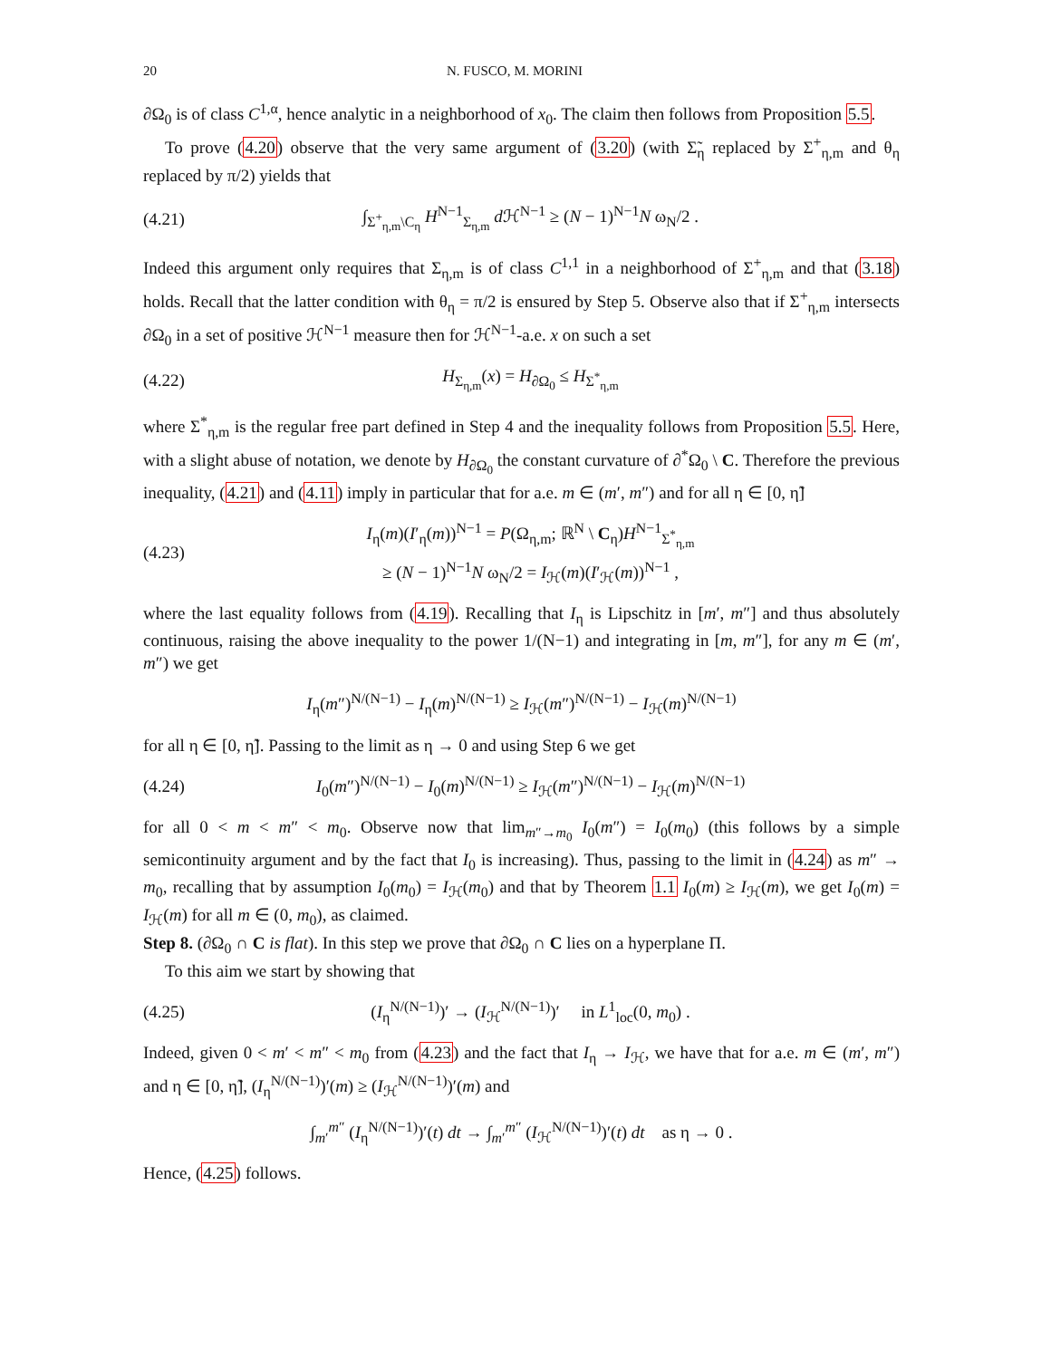20 N. FUSCO, M. MORINI
∂Ω<sub>0</sub> is of class C<sup>1,α</sup>, hence analytic in a neighborhood of x<sub>0</sub>. The claim then follows from Proposition 5.5.
To prove (4.20) observe that the very same argument of (3.20) (with Σ̃<sub>η</sub> replaced by Σ<sup>+</sup><sub>η,m</sub> and θ<sub>η</sub> replaced by π/2) yields that
(4.21) ∫<sub>Σ<sup>+</sup><sub>η,m</sub>\C<sub>η</sub></sub> H<sup>N−1</sup><sub>Σ<sub>η,m</sub></sub> d ℋ<sup>N−1</sup> ≥ (N − 1)<sup>N−1</sup>N ω<sub>N</sub>/2 .
Indeed this argument only requires that Σ<sub>η,m</sub> is of class C<sup>1,1</sup> in a neighborhood of Σ<sup>+</sup><sub>η,m</sub> and that (3.18) holds. Recall that the latter condition with θ<sub>η</sub> = π/2 is ensured by Step 5. Observe also that if Σ<sup>+</sup><sub>η,m</sub> intersects ∂Ω<sub>0</sub> in a set of positive ℋ<sup>N−1</sup> measure then for ℋ<sup>N−1</sup>-a.e. x on such a set
(4.22) H<sub>Σ<sub>η,m</sub></sub>(x) = H<sub>∂Ω<sub>0</sub></sub> ≤ H<sub>Σ<sup>*</sup><sub>η,m</sub></sub>
where Σ<sup>*</sup><sub>η,m</sub> is the regular free part defined in Step 4 and the inequality follows from Proposition 5.5. Here, with a slight abuse of notation, we denote by H<sub>∂Ω<sub>0</sub></sub> the constant curvature of ∂<sup>*</sup>Ω<sub>0</sub> \ C. Therefore the previous inequality, (4.21) and (4.11) imply in particular that for a.e. m ∈ (m′, m″) and for all η ∈ [0, η̃]
(4.23) I<sub>η</sub>(m)(I′<sub>η</sub>(m))<sup>N−1</sup> = P(Ω<sub>η,m</sub>; ℝ<sup>N</sup> \ C<sub>η</sub>)H<sup>N−1</sup><sub>Σ<sup>*</sup><sub>η,m</sub></sub>
≥ (N − 1)<sup>N−1</sup>N ω<sub>N</sub>/2 = I<sub>ℋ</sub>(m)(I′<sub>ℋ</sub>(m))<sup>N−1</sup> ,
where the last equality follows from (4.19). Recalling that I<sub>η</sub> is Lipschitz in [m′, m″] and thus absolutely continuous, raising the above inequality to the power 1/(N−1) and integrating in [m, m″], for any m ∈ (m′, m″) we get
I<sub>η</sub>(m″)<sup>N/(N−1)</sup> − I<sub>η</sub>(m)<sup>N/(N−1)</sup> ≥ I<sub>ℋ</sub>(m″)<sup>N/(N−1)</sup> − I<sub>ℋ</sub>(m)<sup>N/(N−1)</sup>
for all η ∈ [0, η̃]. Passing to the limit as η → 0 and using Step 6 we get
(4.24) I<sub>0</sub>(m″)<sup>N/(N−1)</sup> − I<sub>0</sub>(m)<sup>N/(N−1)</sup> ≥ I<sub>ℋ</sub>(m″)<sup>N/(N−1)</sup> − I<sub>ℋ</sub>(m)<sup>N/(N−1)</sup>
for all 0 < m < m″ < m<sub>0</sub>. Observe now that lim<sub>m″→m<sub>0</sub></sub> I<sub>0</sub>(m″) = I<sub>0</sub>(m<sub>0</sub>) (this follows by a simple semicontinuity argument and by the fact that I<sub>0</sub> is increasing). Thus, passing to the limit in (4.24) as m″ → m<sub>0</sub>, recalling that by assumption I<sub>0</sub>(m<sub>0</sub>) = I<sub>ℋ</sub>(m<sub>0</sub>) and that by Theorem 1.1 I<sub>0</sub>(m) ≥ I<sub>ℋ</sub>(m), we get I<sub>0</sub>(m) = I<sub>ℋ</sub>(m) for all m ∈ (0, m<sub>0</sub>), as claimed.
Step 8. (∂Ω<sub>0</sub> ∩ C is flat). In this step we prove that ∂Ω<sub>0</sub> ∩ C lies on a hyperplane Π.
To this aim we start by showing that
(4.25) (I<sub>η</sub><sup>N/(N−1)</sup>)′ → (I<sub>ℋ</sub><sup>N/(N−1)</sup>)′ in L<sup>1</sup><sub>loc</sub>(0, m<sub>0</sub>) .
Indeed, given 0 < m′ < m″ < m<sub>0</sub> from (4.23) and the fact that I<sub>η</sub> → I<sub>ℋ</sub>, we have that for a.e. m ∈ (m′, m″) and η ∈ [0, η̃], (I<sub>η</sub><sup>N/(N−1)</sup>)′(m) ≥ (I<sub>ℋ</sub><sup>N/(N−1)</sup>)′(m) and
∫<sub>m′</sub><sup>m″</sup> (I<sub>η</sub><sup>N/(N−1)</sup>)′(t) dt → ∫<sub>m′</sub><sup>m″</sup> (I<sub>ℋ</sub><sup>N/(N−1)</sup>)′(t) dt as η → 0 .
Hence, (4.25) follows.